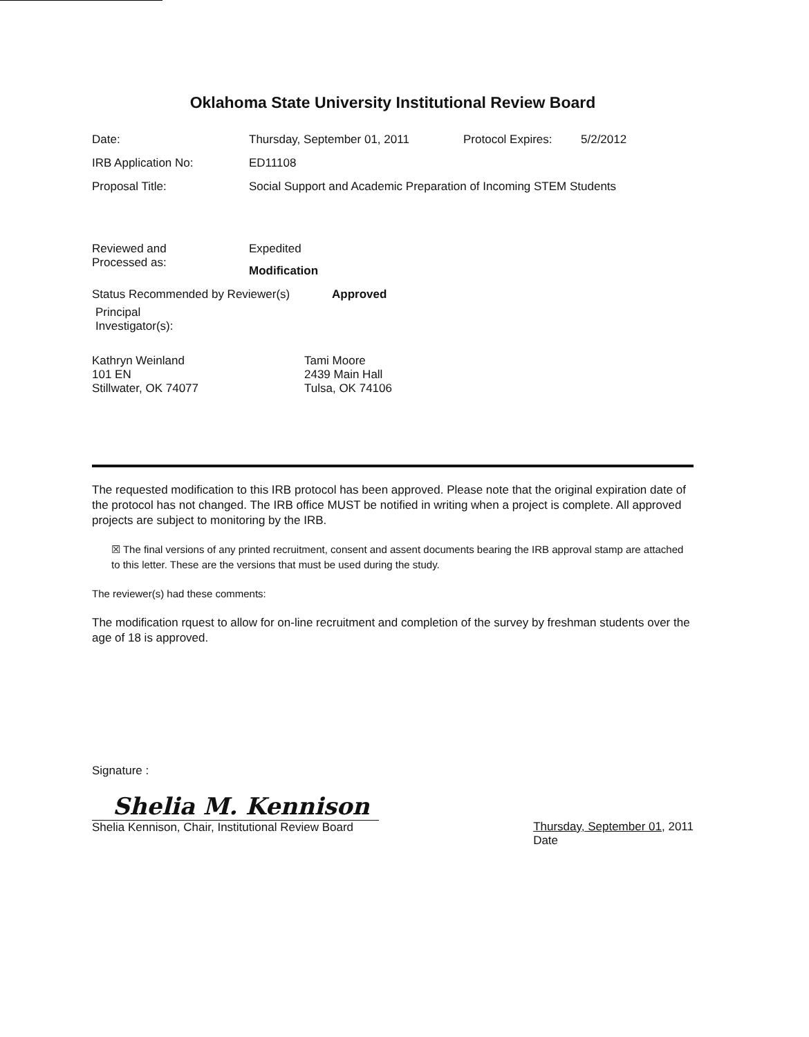Oklahoma State University Institutional Review Board
Date: Thursday, September 01, 2011 Protocol Expires:
5/2/2012
IRB Application No: ED11108
Proposal Title: Social Support and Academic Preparation of Incoming STEM Students
Reviewed and
Processed as:
Expedited
Modification
Status Recommended by Reviewer(s) Approved
Principal
Investigator(s):
Kathryn Weinland
101 EN
Stillwater, OK 74077
Tami Moore
2439 Main Hall
Tulsa, OK 74106
The requested modification to this IRB protocol has been approved. Please note that the original expiration date of the protocol has not changed. The IRB office MUST be notified in writing when a project is complete. All approved projects are subject to monitoring by the IRB.
☒ The final versions of any printed recruitment, consent and assent documents bearing the IRB approval stamp are attached to this letter. These are the versions that must be used during the study.
The reviewer(s) had these comments:
The modification rquest to allow for on-line recruitment and completion of the survey by freshman students over the age of 18 is approved.
Signature :
Shelia M. Kennison
Shelia Kennison, Chair, Institutional Review Board
Thursday, September 01, 2011
Date